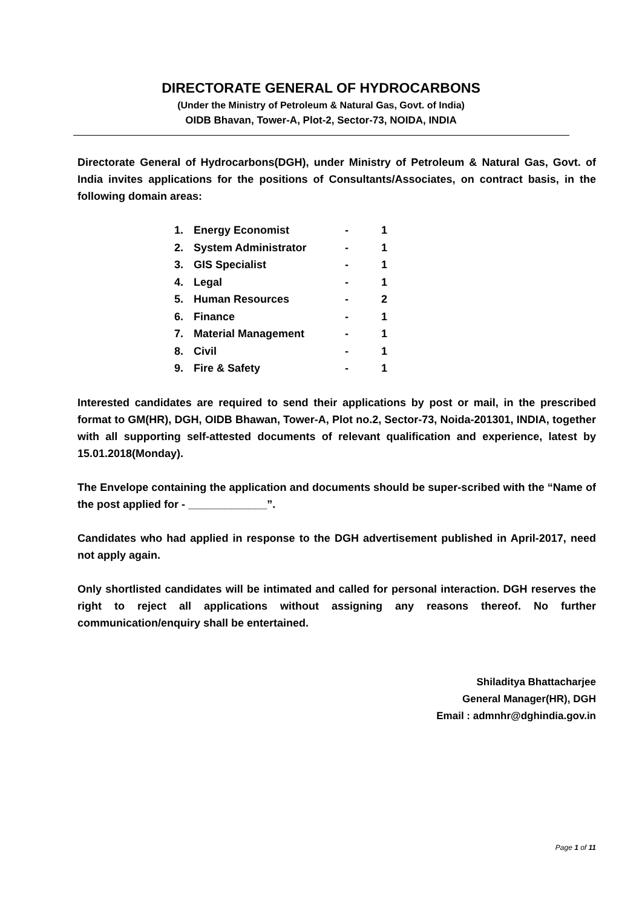DIRECTORATE GENERAL OF HYDROCARBONS
(Under the Ministry of Petroleum & Natural Gas, Govt. of India)
OIDB Bhavan, Tower-A, Plot-2, Sector-73, NOIDA, INDIA
Directorate General of Hydrocarbons(DGH), under Ministry of Petroleum & Natural Gas, Govt. of India invites applications for the positions of Consultants/Associates, on contract basis, in the following domain areas:
| 1. | Energy Economist | - | 1 |
| 2. | System Administrator | - | 1 |
| 3. | GIS Specialist | - | 1 |
| 4. | Legal | - | 1 |
| 5. | Human Resources | - | 2 |
| 6. | Finance | - | 1 |
| 7. | Material Management | - | 1 |
| 8. | Civil | - | 1 |
| 9. | Fire & Safety | - | 1 |
Interested candidates are required to send their applications by post or mail, in the prescribed format to GM(HR), DGH, OIDB Bhawan, Tower-A, Plot no.2, Sector-73, Noida-201301, INDIA, together with all supporting self-attested documents of relevant qualification and experience, latest by 15.01.2018(Monday).
The Envelope containing the application and documents should be super-scribed with the “Name of the post applied for - _____________”.
Candidates who had applied in response to the DGH advertisement published in April-2017, need not apply again.
Only shortlisted candidates will be intimated and called for personal interaction. DGH reserves the right to reject all applications without assigning any reasons thereof. No further communication/enquiry shall be entertained.
Shiladitya Bhattacharjee
General Manager(HR), DGH
Email : admnhr@dghindia.gov.in
Page 1 of 11